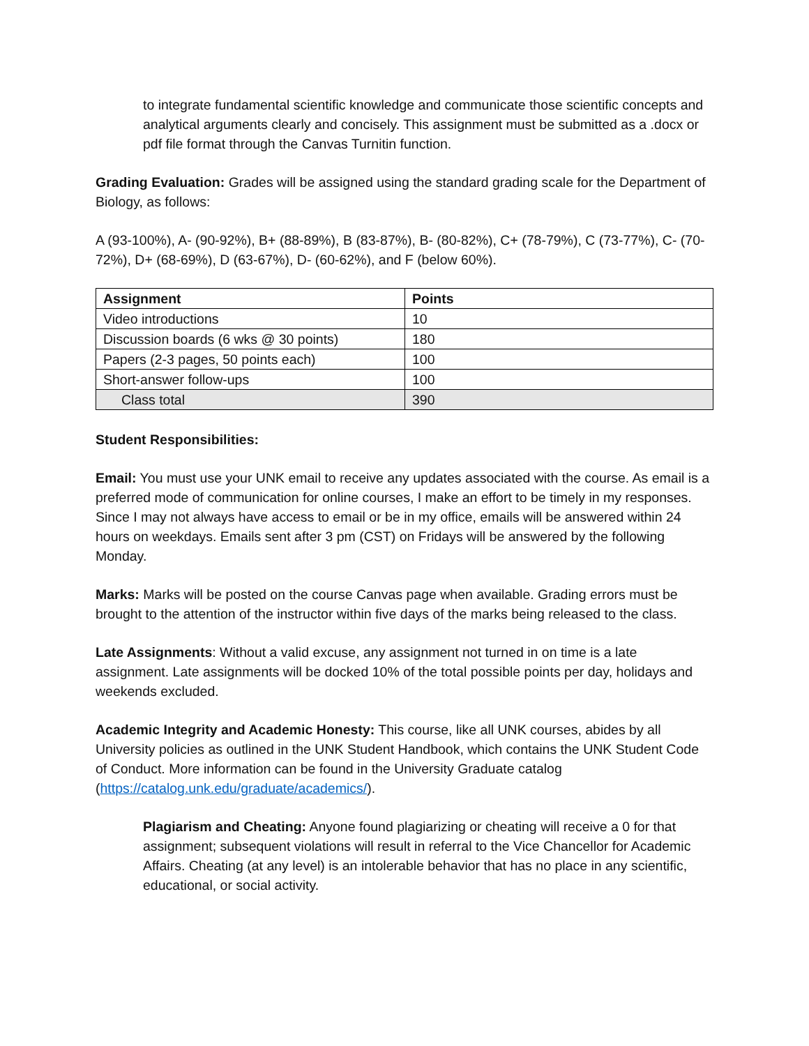to integrate fundamental scientific knowledge and communicate those scientific concepts and analytical arguments clearly and concisely. This assignment must be submitted as a .docx or pdf file format through the Canvas Turnitin function.
Grading Evaluation: Grades will be assigned using the standard grading scale for the Department of Biology, as follows:
A (93-100%), A- (90-92%), B+ (88-89%), B (83-87%), B- (80-82%), C+ (78-79%), C (73-77%), C- (70-72%), D+ (68-69%), D (63-67%), D- (60-62%), and F (below 60%).
| Assignment | Points |
| --- | --- |
| Video introductions | 10 |
| Discussion boards (6 wks @ 30 points) | 180 |
| Papers (2-3 pages, 50 points each) | 100 |
| Short-answer follow-ups | 100 |
| Class total | 390 |
Student Responsibilities:
Email: You must use your UNK email to receive any updates associated with the course. As email is a preferred mode of communication for online courses, I make an effort to be timely in my responses. Since I may not always have access to email or be in my office, emails will be answered within 24 hours on weekdays. Emails sent after 3 pm (CST) on Fridays will be answered by the following Monday.
Marks: Marks will be posted on the course Canvas page when available. Grading errors must be brought to the attention of the instructor within five days of the marks being released to the class.
Late Assignments: Without a valid excuse, any assignment not turned in on time is a late assignment. Late assignments will be docked 10% of the total possible points per day, holidays and weekends excluded.
Academic Integrity and Academic Honesty: This course, like all UNK courses, abides by all University policies as outlined in the UNK Student Handbook, which contains the UNK Student Code of Conduct. More information can be found in the University Graduate catalog (https://catalog.unk.edu/graduate/academics/).
Plagiarism and Cheating: Anyone found plagiarizing or cheating will receive a 0 for that assignment; subsequent violations will result in referral to the Vice Chancellor for Academic Affairs. Cheating (at any level) is an intolerable behavior that has no place in any scientific, educational, or social activity.